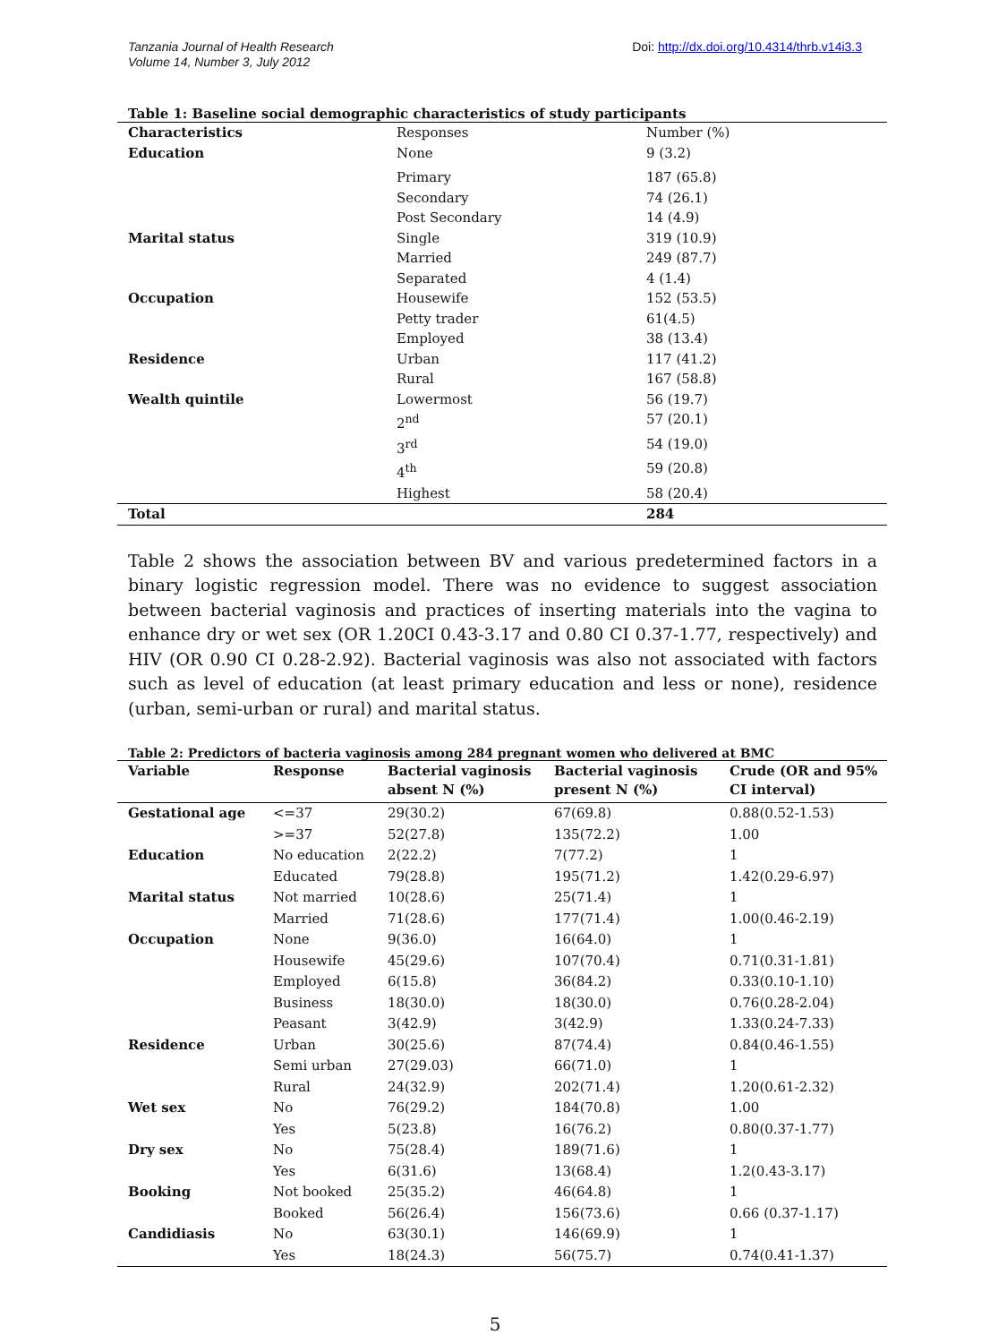Tanzania Journal of Health Research
Volume 14, Number 3, July 2012
Doi: http://dx.doi.org/10.4314/thrb.v14i3.3
Table 1: Baseline social demographic characteristics of study participants
| Characteristics | Responses | Number (%) |
| Education | None | 9 (3.2) |
| | Primary | 187 (65.8) |
| | Secondary | 74 (26.1) |
| | Post Secondary | 14 (4.9) |
| Marital status | Single | 319 (10.9) |
| | Married | 249 (87.7) |
| | Separated | 4 (1.4) |
| Occupation | Housewife | 152 (53.5) |
| | Petty trader | 61(4.5) |
| | Employed | 38 (13.4) |
| Residence | Urban | 117 (41.2) |
| | Rural | 167 (58.8) |
| Wealth quintile | Lowermost | 56 (19.7) |
| | 2<sup>nd</sup> | 57 (20.1) |
| | 3<sup>rd</sup> | 54 (19.0) |
| | 4<sup>th</sup> | 59 (20.8) |
| | Highest | 58 (20.4) |
| Total | | 284 |
Table 2 shows the association between BV and various predetermined factors in a binary logistic regression model. There was no evidence to suggest association between bacterial vaginosis and practices of inserting materials into the vagina to enhance dry or wet sex (OR 1.20CI 0.43-3.17 and 0.80 CI 0.37-1.77, respectively) and HIV (OR 0.90 CI 0.28-2.92). Bacterial vaginosis was also not associated with factors such as level of education (at least primary education and less or none), residence (urban, semi-urban or rural) and marital status.
Table 2: Predictors of bacteria vaginosis among 284 pregnant women who delivered at BMC
| Variable | Response | Bacterial vaginosis absent N (%) | Bacterial vaginosis present N (%) | Crude (OR and 95% CI interval) |
| --- | --- | --- | --- | --- |
| Gestational age | <=37 | 29(30.2) | 67(69.8) | 0.88(0.52-1.53) |
| | >=37 | 52(27.8) | 135(72.2) | 1.00 |
| Education | No education | 2(22.2) | 7(77.2) | 1 |
| | Educated | 79(28.8) | 195(71.2) | 1.42(0.29-6.97) |
| Marital status | Not married | 10(28.6) | 25(71.4) | 1 |
| | Married | 71(28.6) | 177(71.4) | 1.00(0.46-2.19) |
| Occupation | None | 9(36.0) | 16(64.0) | 1 |
| | Housewife | 45(29.6) | 107(70.4) | 0.71(0.31-1.81) |
| | Employed | 6(15.8) | 36(84.2) | 0.33(0.10-1.10) |
| | Business | 18(30.0) | 18(30.0) | 0.76(0.28-2.04) |
| | Peasant | 3(42.9) | 3(42.9) | 1.33(0.24-7.33) |
| Residence | Urban | 30(25.6) | 87(74.4) | 0.84(0.46-1.55) |
| | Semi urban | 27(29.03) | 66(71.0) | 1 |
| | Rural | 24(32.9) | 202(71.4) | 1.20(0.61-2.32) |
| Wet sex | No | 76(29.2) | 184(70.8) | 1.00 |
| | Yes | 5(23.8) | 16(76.2) | 0.80(0.37-1.77) |
| Dry sex | No | 75(28.4) | 189(71.6) | 1 |
| | Yes | 6(31.6) | 13(68.4) | 1.2(0.43-3.17) |
| Booking | Not booked | 25(35.2) | 46(64.8) | 1 |
| | Booked | 56(26.4) | 156(73.6) | 0.66 (0.37-1.17) |
| Candidiasis | No | 63(30.1) | 146(69.9) | 1 |
| | Yes | 18(24.3) | 56(75.7) | 0.74(0.41-1.37) |
5